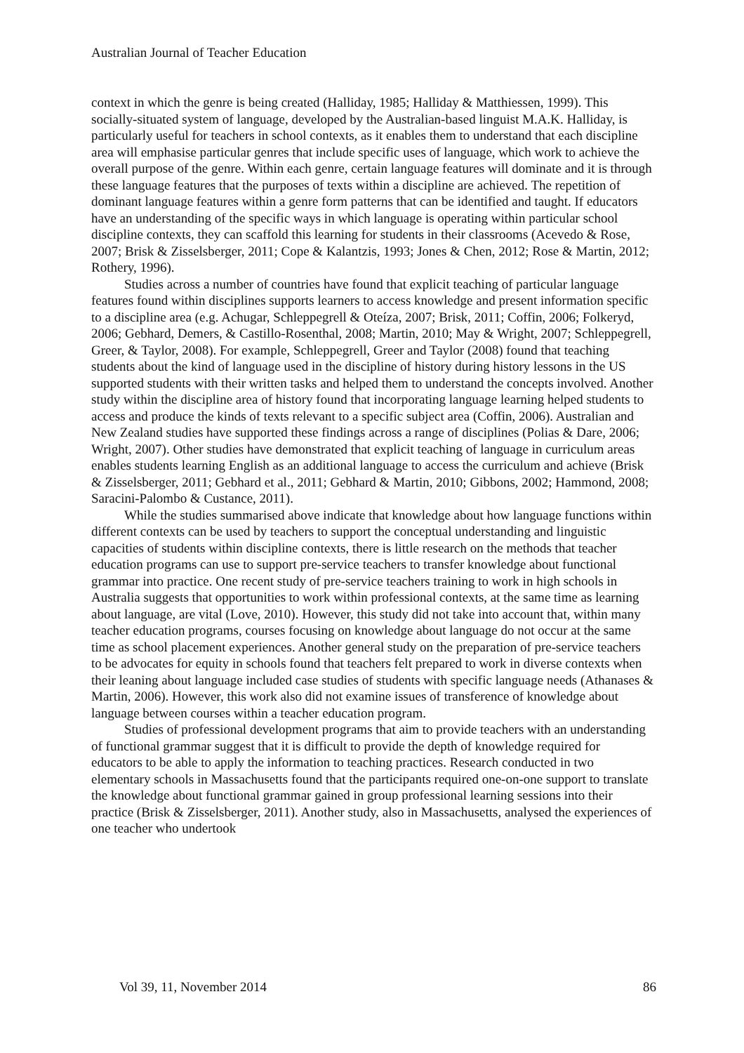Australian Journal of Teacher Education
context in which the genre is being created (Halliday, 1985; Halliday & Matthiessen, 1999). This socially-situated system of language, developed by the Australian-based linguist M.A.K. Halliday, is particularly useful for teachers in school contexts, as it enables them to understand that each discipline area will emphasise particular genres that include specific uses of language, which work to achieve the overall purpose of the genre. Within each genre, certain language features will dominate and it is through these language features that the purposes of texts within a discipline are achieved. The repetition of dominant language features within a genre form patterns that can be identified and taught. If educators have an understanding of the specific ways in which language is operating within particular school discipline contexts, they can scaffold this learning for students in their classrooms (Acevedo & Rose, 2007; Brisk & Zisselsberger, 2011; Cope & Kalantzis, 1993; Jones & Chen, 2012; Rose & Martin, 2012; Rothery, 1996).
Studies across a number of countries have found that explicit teaching of particular language features found within disciplines supports learners to access knowledge and present information specific to a discipline area (e.g. Achugar, Schleppegrell & Oteíza, 2007; Brisk, 2011; Coffin, 2006; Folkeryd, 2006; Gebhard, Demers, & Castillo-Rosenthal, 2008; Martin, 2010; May & Wright, 2007; Schleppegrell, Greer, & Taylor, 2008). For example, Schleppegrell, Greer and Taylor (2008) found that teaching students about the kind of language used in the discipline of history during history lessons in the US supported students with their written tasks and helped them to understand the concepts involved. Another study within the discipline area of history found that incorporating language learning helped students to access and produce the kinds of texts relevant to a specific subject area (Coffin, 2006). Australian and New Zealand studies have supported these findings across a range of disciplines (Polias & Dare, 2006; Wright, 2007). Other studies have demonstrated that explicit teaching of language in curriculum areas enables students learning English as an additional language to access the curriculum and achieve (Brisk & Zisselsberger, 2011; Gebhard et al., 2011; Gebhard & Martin, 2010; Gibbons, 2002; Hammond, 2008; Saracini-Palombo & Custance, 2011).
While the studies summarised above indicate that knowledge about how language functions within different contexts can be used by teachers to support the conceptual understanding and linguistic capacities of students within discipline contexts, there is little research on the methods that teacher education programs can use to support pre-service teachers to transfer knowledge about functional grammar into practice. One recent study of pre-service teachers training to work in high schools in Australia suggests that opportunities to work within professional contexts, at the same time as learning about language, are vital (Love, 2010). However, this study did not take into account that, within many teacher education programs, courses focusing on knowledge about language do not occur at the same time as school placement experiences. Another general study on the preparation of pre-service teachers to be advocates for equity in schools found that teachers felt prepared to work in diverse contexts when their leaning about language included case studies of students with specific language needs (Athanases & Martin, 2006). However, this work also did not examine issues of transference of knowledge about language between courses within a teacher education program.
Studies of professional development programs that aim to provide teachers with an understanding of functional grammar suggest that it is difficult to provide the depth of knowledge required for educators to be able to apply the information to teaching practices. Research conducted in two elementary schools in Massachusetts found that the participants required one-on-one support to translate the knowledge about functional grammar gained in group professional learning sessions into their practice (Brisk & Zisselsberger, 2011). Another study, also in Massachusetts, analysed the experiences of one teacher who undertook
Vol 39, 11, November 2014 86